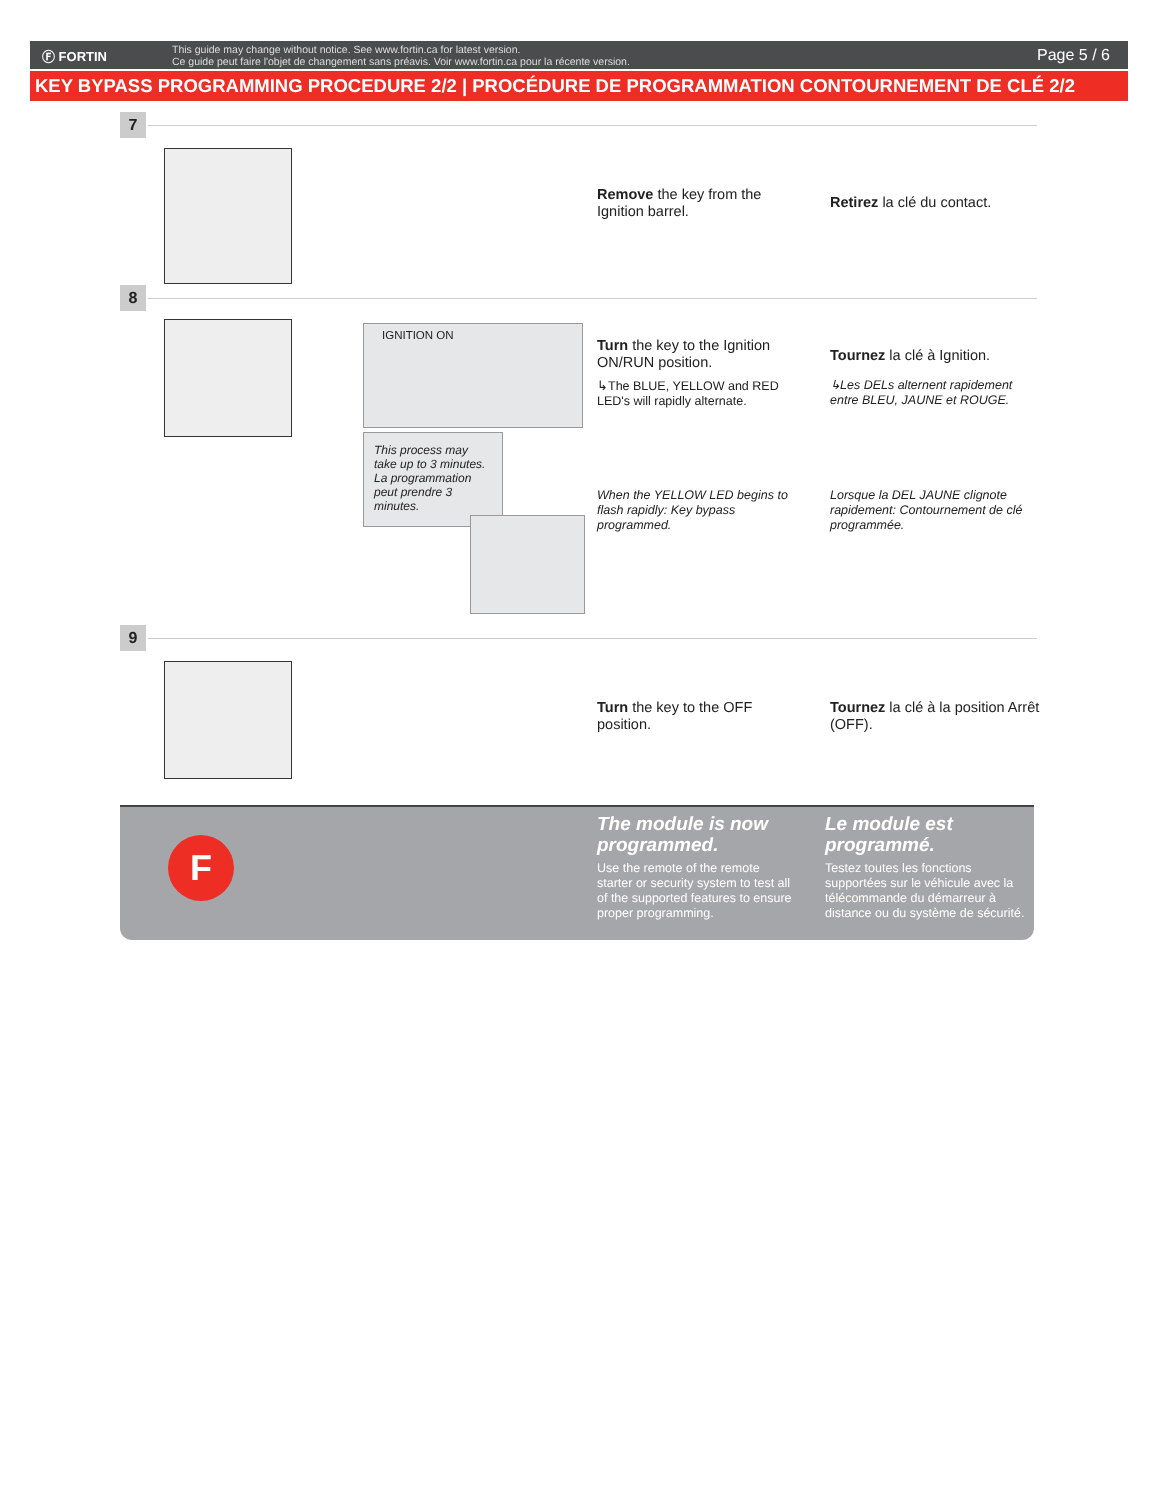Ⓕ FORTIN
This guide may change without notice. See www.fortin.ca for latest version.
Ce guide peut faire l'objet de changement sans préavis. Voir www.fortin.ca pour la récente version.
Page 5 / 6
KEY BYPASS PROGRAMMING PROCEDURE 2/2 | PROCÉDURE DE PROGRAMMATION CONTOURNEMENT DE CLÉ 2/2
7
Remove the key from the Ignition barrel.
Retirez la clé du contact.
8
IGNITION ON
This process may take up to 3 minutes. La programmation peut prendre 3 minutes.
Turn the key to the Ignition ON/RUN position.
↳The BLUE, YELLOW and RED LED's will rapidly alternate.
Tournez la clé à Ignition.
↳Les DELs alternent rapidement entre BLEU, JAUNE et ROUGE.
When the YELLOW LED begins to flash rapidly: Key bypass programmed.
Lorsque la DEL JAUNE clignote rapidement: Contournement de clé programmée.
9
Turn the key to the OFF position.
Tournez la clé à la position Arrêt (OFF).
F
The module is now programmed.
Use the remote of the remote starter or security system to test all of the supported features to ensure proper programming.
Le module est programmé.
Testez toutes les fonctions supportées sur le véhicule avec la télécommande du démarreur à distance ou du système de sécurité.